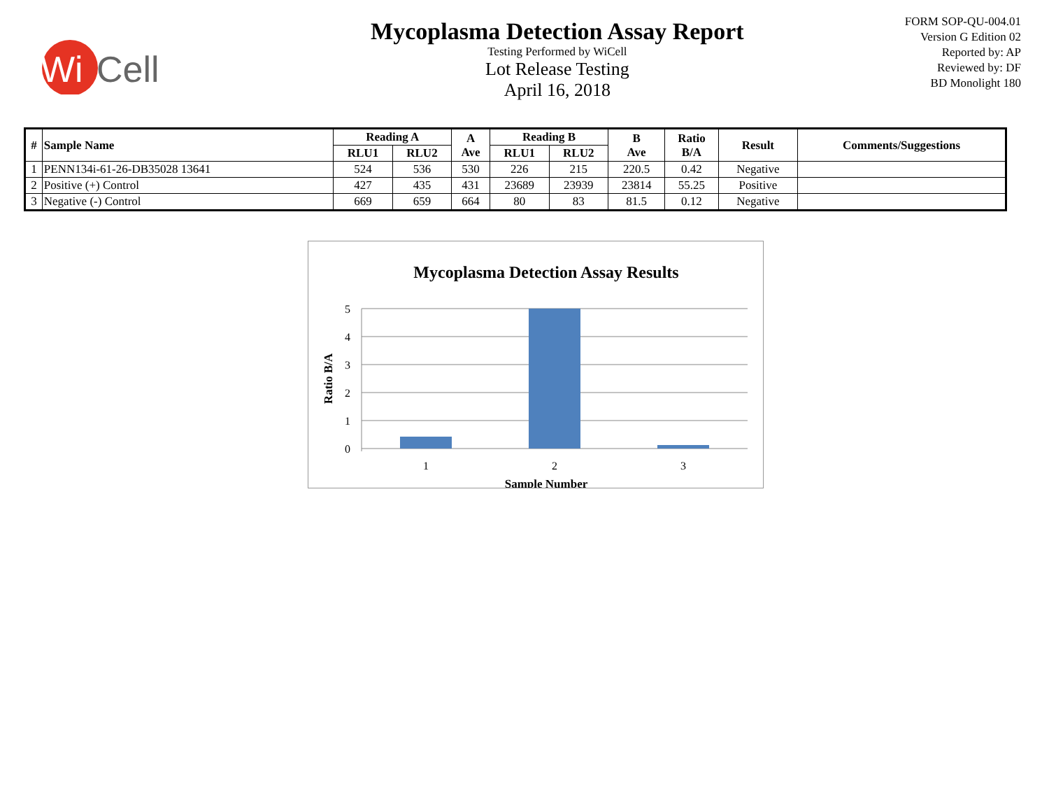Wi
Cell
Mycoplasma Detection Assay Report
Testing Performed by WiCell
Lot Release Testing
April 16, 2018
FORM SOP-QU-004.01
Version G Edition 02
Reported by: AP
Reviewed by: DF
BD Monolight 180
| # | Sample Name | Reading A | | A Ave | Reading B | | B Ave | Ratio B/A | Result | Comments/Suggestions |
| --- | --- | --- | --- | --- | --- | --- | --- | --- | --- | --- |
| | | RLU1 | RLU2 | | RLU1 | RLU2 | | | | |
| 1 | PENN134i-61-26-DB35028 13641 | 524 | 536 | 530 | 226 | 215 | 220.5 | 0.42 | Negative | |
| 2 | Positive (+) Control | 427 | 435 | 431 | 23689 | 23939 | 23814 | 55.25 | Positive | |
| 3 | Negative (-) Control | 669 | 659 | 664 | 80 | 83 | 81.5 | 0.12 | Negative | |
Mycoplasma Detection Assay Results
5
4
3
2
1
0
1
2
3
Sample Number
Ratio B/A